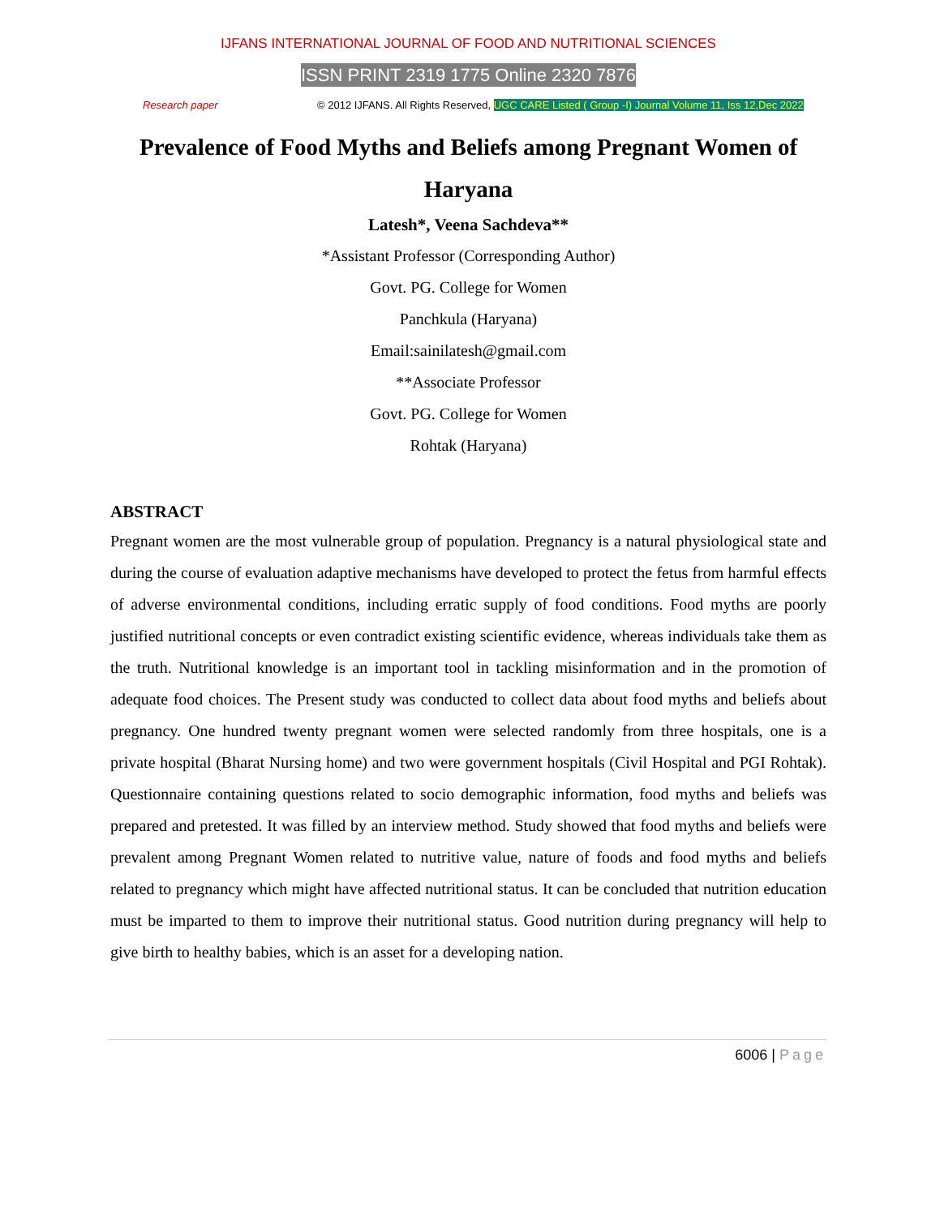IJFANS INTERNATIONAL JOURNAL OF FOOD AND NUTRITIONAL SCIENCES
ISSN PRINT 2319 1775 Online 2320 7876
Research paper © 2012 IJFANS. All Rights Reserved, UGC CARE Listed ( Group -I) Journal Volume 11, Iss 12,Dec 2022
Prevalence of Food Myths and Beliefs among Pregnant Women of Haryana
Latesh*, Veena Sachdeva**
*Assistant Professor (Corresponding Author)
Govt. PG. College for Women
Panchkula (Haryana)
Email:sainilatesh@gmail.com
**Associate Professor
Govt. PG. College for Women
Rohtak (Haryana)
ABSTRACT
Pregnant women are the most vulnerable group of population. Pregnancy is a natural physiological state and during the course of evaluation adaptive mechanisms have developed to protect the fetus from harmful effects of adverse environmental conditions, including erratic supply of food conditions. Food myths are poorly justified nutritional concepts or even contradict existing scientific evidence, whereas individuals take them as the truth. Nutritional knowledge is an important tool in tackling misinformation and in the promotion of adequate food choices. The Present study was conducted to collect data about food myths and beliefs about pregnancy. One hundred twenty pregnant women were selected randomly from three hospitals, one is a private hospital (Bharat Nursing home) and two were government hospitals (Civil Hospital and PGI Rohtak). Questionnaire containing questions related to socio demographic information, food myths and beliefs was prepared and pretested. It was filled by an interview method. Study showed that food myths and beliefs were prevalent among Pregnant Women related to nutritive value, nature of foods and food myths and beliefs related to pregnancy which might have affected nutritional status. It can be concluded that nutrition education must be imparted to them to improve their nutritional status. Good nutrition during pregnancy will help to give birth to healthy babies, which is an asset for a developing nation.
6006 | Page